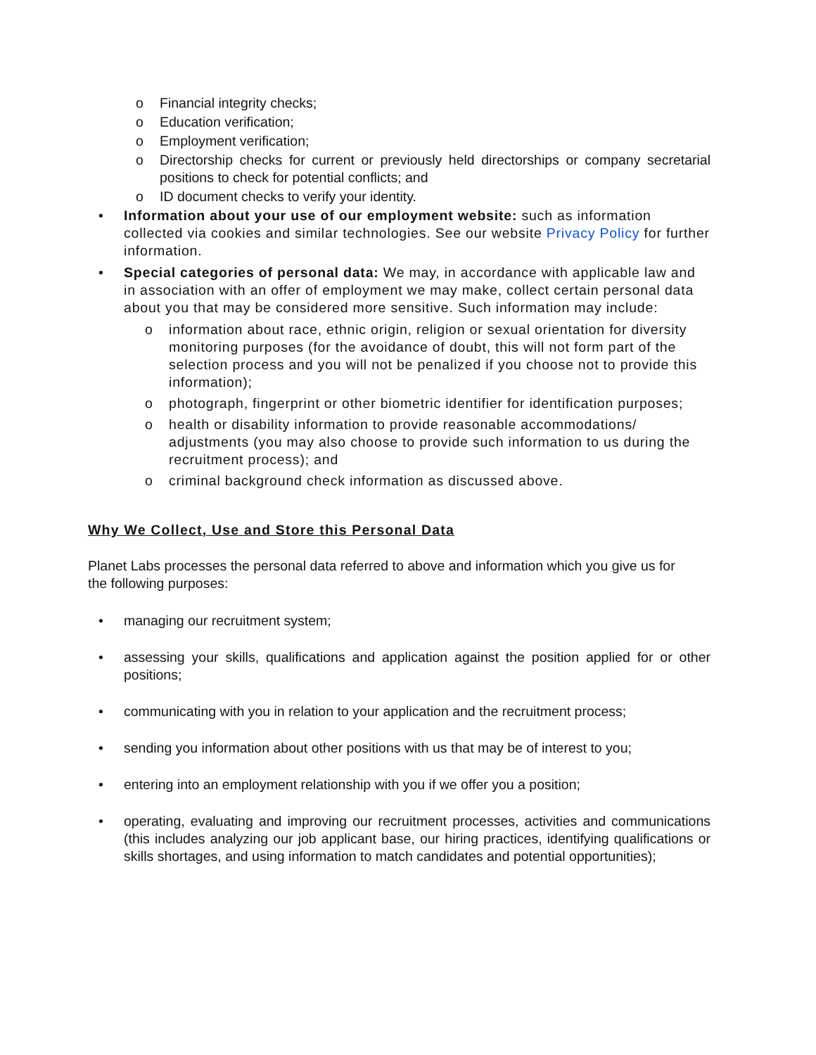o Financial integrity checks;
o Education verification;
o Employment verification;
o Directorship checks for current or previously held directorships or company secretarial positions to check for potential conflicts; and
o ID document checks to verify your identity.
• Information about your use of our employment website: such as information collected via cookies and similar technologies. See our website Privacy Policy for further information.
• Special categories of personal data: We may, in accordance with applicable law and in association with an offer of employment we may make, collect certain personal data about you that may be considered more sensitive. Such information may include:
o information about race, ethnic origin, religion or sexual orientation for diversity monitoring purposes (for the avoidance of doubt, this will not form part of the selection process and you will not be penalized if you choose not to provide this information);
o photograph, fingerprint or other biometric identifier for identification purposes;
o health or disability information to provide reasonable accommodations/ adjustments (you may also choose to provide such information to us during the recruitment process); and
o criminal background check information as discussed above.
Why We Collect, Use and Store this Personal Data
Planet Labs processes the personal data referred to above and information which you give us for the following purposes:
• managing our recruitment system;
• assessing your skills, qualifications and application against the position applied for or other positions;
• communicating with you in relation to your application and the recruitment process;
• sending you information about other positions with us that may be of interest to you;
• entering into an employment relationship with you if we offer you a position;
• operating, evaluating and improving our recruitment processes, activities and communications (this includes analyzing our job applicant base, our hiring practices, identifying qualifications or skills shortages, and using information to match candidates and potential opportunities);